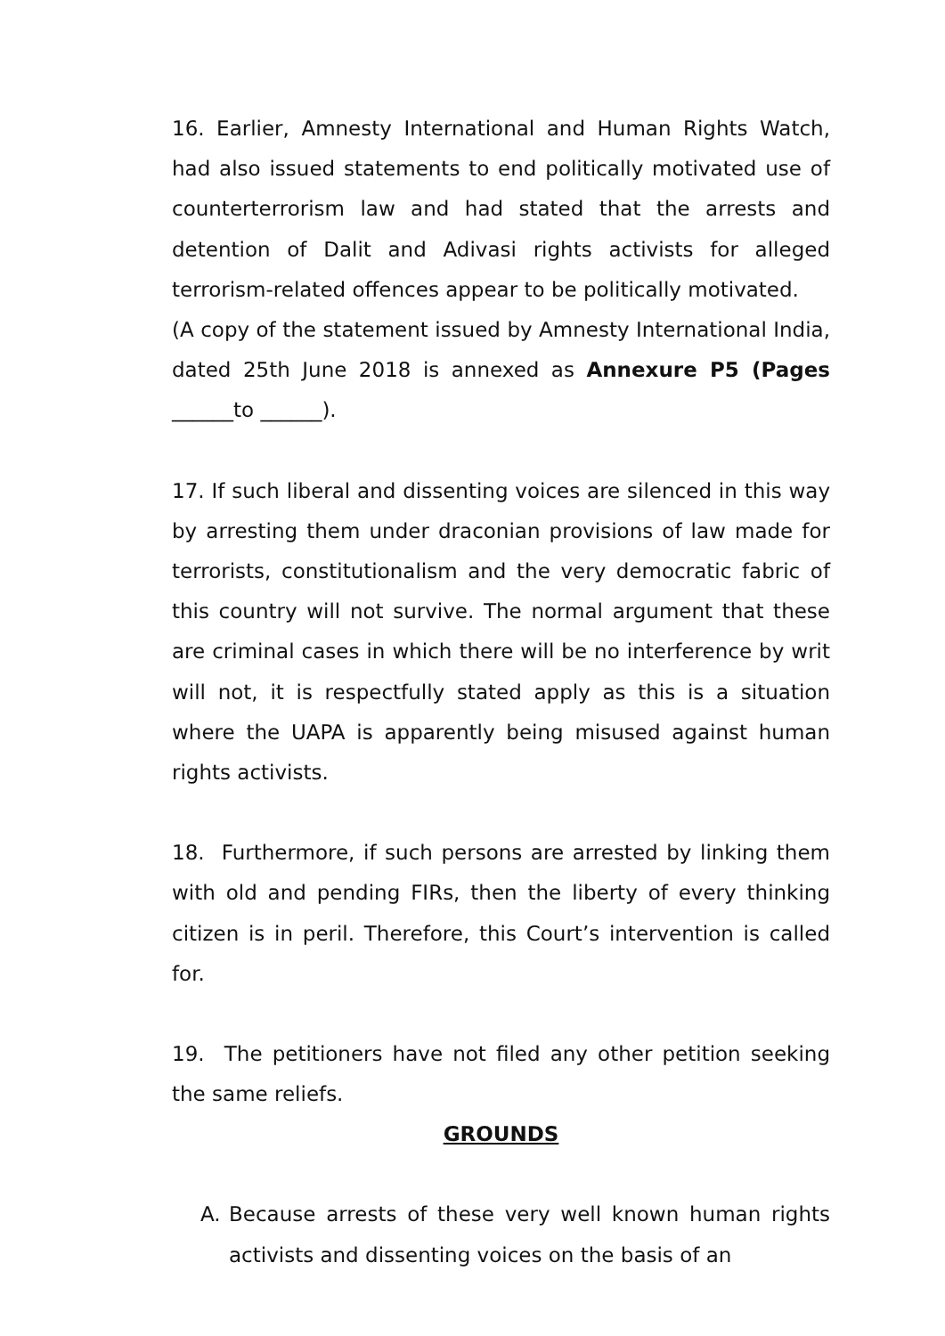16. Earlier, Amnesty International and Human Rights Watch, had also issued statements to end politically motivated use of counterterrorism law and had stated that the arrests and detention of Dalit and Adivasi rights activists for alleged terrorism-related offences appear to be politically motivated.
(A copy of the statement issued by Amnesty International India, dated 25th June 2018 is annexed as Annexure P5 (Pages ______to ______).
17. If such liberal and dissenting voices are silenced in this way by arresting them under draconian provisions of law made for terrorists, constitutionalism and the very democratic fabric of this country will not survive. The normal argument that these are criminal cases in which there will be no interference by writ will not, it is respectfully stated apply as this is a situation where the UAPA is apparently being misused against human rights activists.
18. Furthermore, if such persons are arrested by linking them with old and pending FIRs, then the liberty of every thinking citizen is in peril. Therefore, this Court’s intervention is called for.
19. The petitioners have not filed any other petition seeking the same reliefs.
GROUNDS
A. Because arrests of these very well known human rights activists and dissenting voices on the basis of an